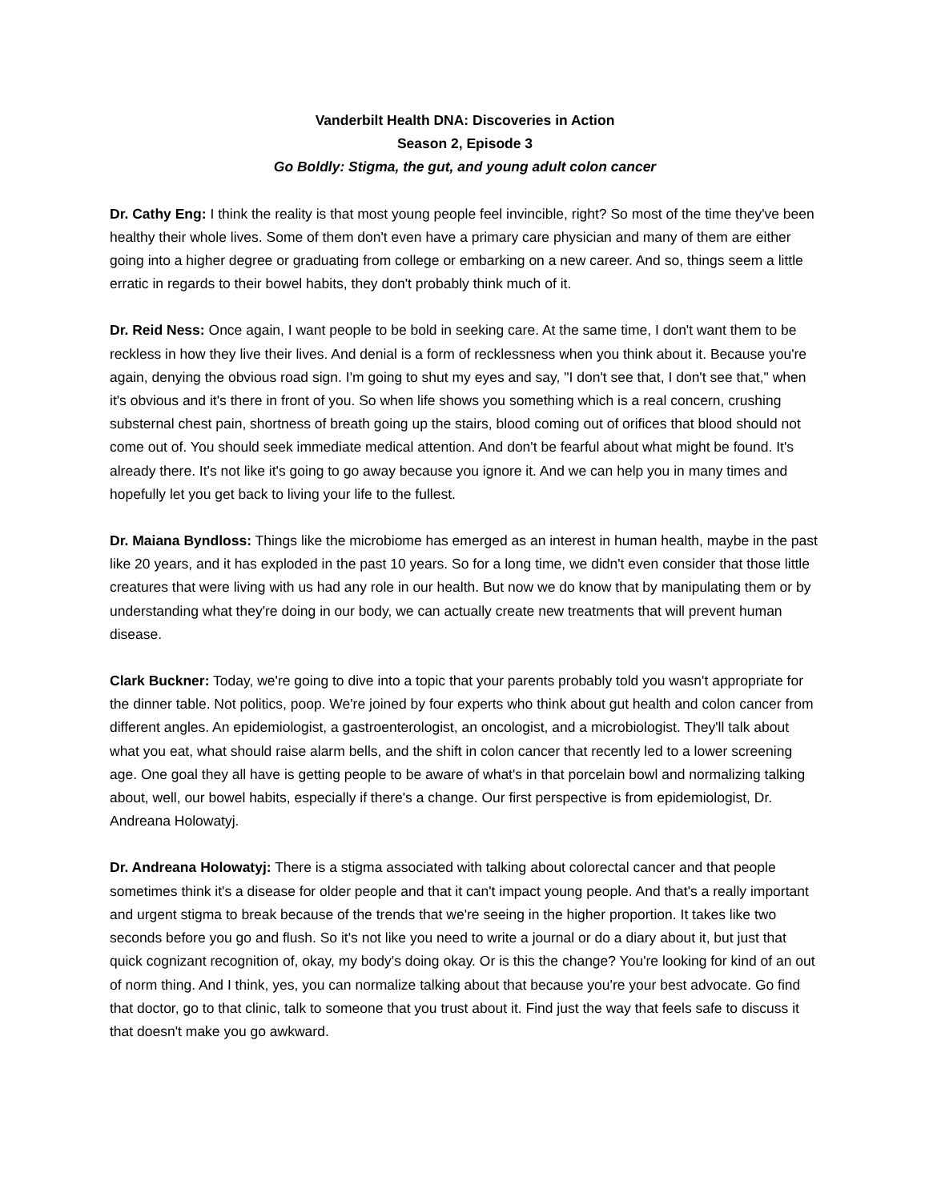Vanderbilt Health DNA: Discoveries in Action
Season 2, Episode 3
Go Boldly: Stigma, the gut, and young adult colon cancer
Dr. Cathy Eng: I think the reality is that most young people feel invincible, right? So most of the time they've been healthy their whole lives. Some of them don't even have a primary care physician and many of them are either going into a higher degree or graduating from college or embarking on a new career. And so, things seem a little erratic in regards to their bowel habits, they don't probably think much of it.
Dr. Reid Ness: Once again, I want people to be bold in seeking care. At the same time, I don't want them to be reckless in how they live their lives. And denial is a form of recklessness when you think about it. Because you're again, denying the obvious road sign. I'm going to shut my eyes and say, "I don't see that, I don't see that," when it's obvious and it's there in front of you. So when life shows you something which is a real concern, crushing substernal chest pain, shortness of breath going up the stairs, blood coming out of orifices that blood should not come out of. You should seek immediate medical attention. And don't be fearful about what might be found. It's already there. It's not like it's going to go away because you ignore it. And we can help you in many times and hopefully let you get back to living your life to the fullest.
Dr. Maiana Byndloss: Things like the microbiome has emerged as an interest in human health, maybe in the past like 20 years, and it has exploded in the past 10 years. So for a long time, we didn't even consider that those little creatures that were living with us had any role in our health. But now we do know that by manipulating them or by understanding what they're doing in our body, we can actually create new treatments that will prevent human disease.
Clark Buckner: Today, we're going to dive into a topic that your parents probably told you wasn't appropriate for the dinner table. Not politics, poop. We're joined by four experts who think about gut health and colon cancer from different angles. An epidemiologist, a gastroenterologist, an oncologist, and a microbiologist. They'll talk about what you eat, what should raise alarm bells, and the shift in colon cancer that recently led to a lower screening age. One goal they all have is getting people to be aware of what's in that porcelain bowl and normalizing talking about, well, our bowel habits, especially if there's a change. Our first perspective is from epidemiologist, Dr. Andreana Holowatyj.
Dr. Andreana Holowatyj: There is a stigma associated with talking about colorectal cancer and that people sometimes think it's a disease for older people and that it can't impact young people. And that's a really important and urgent stigma to break because of the trends that we're seeing in the higher proportion. It takes like two seconds before you go and flush. So it's not like you need to write a journal or do a diary about it, but just that quick cognizant recognition of, okay, my body's doing okay. Or is this the change? You're looking for kind of an out of norm thing. And I think, yes, you can normalize talking about that because you're your best advocate. Go find that doctor, go to that clinic, talk to someone that you trust about it. Find just the way that feels safe to discuss it that doesn't make you go awkward.